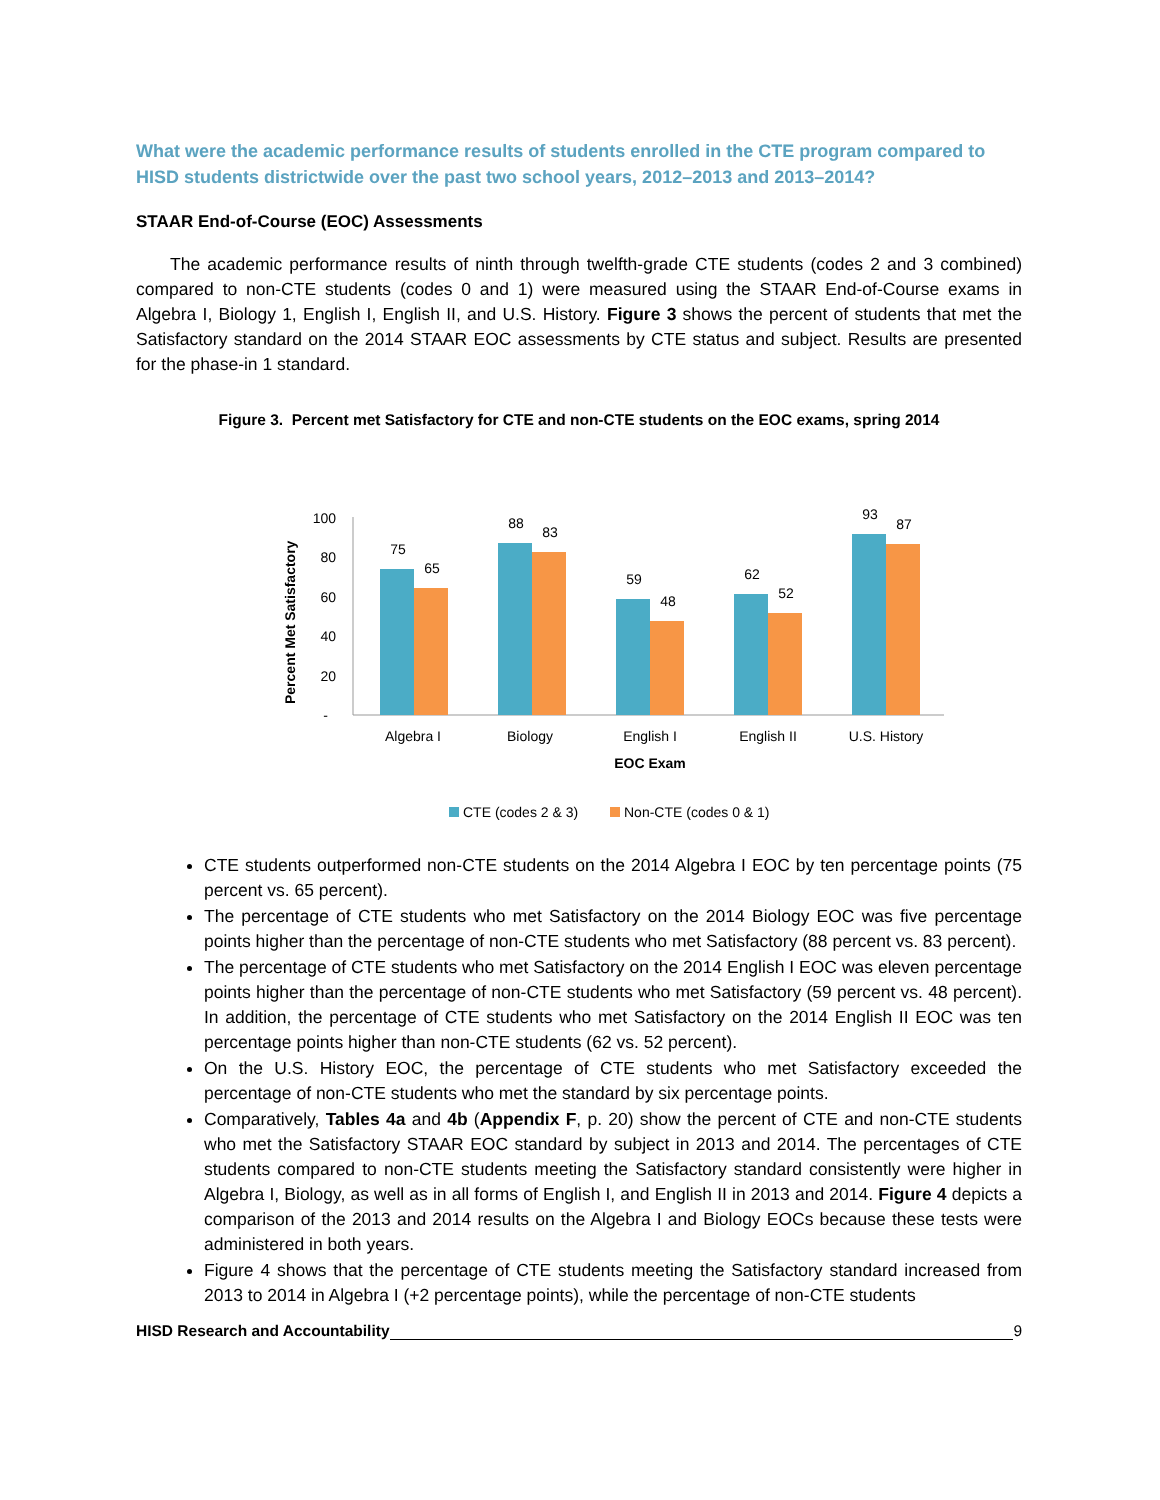What were the academic performance results of students enrolled in the CTE program compared to HISD students districtwide over the past two school years, 2012–2013 and 2013–2014?
STAAR End-of-Course (EOC) Assessments
The academic performance results of ninth through twelfth-grade CTE students (codes 2 and 3 combined) compared to non-CTE students (codes 0 and 1) were measured using the STAAR End-of-Course exams in Algebra I, Biology 1, English I, English II, and U.S. History. Figure 3 shows the percent of students that met the Satisfactory standard on the 2014 STAAR EOC assessments by CTE status and subject. Results are presented for the phase-in 1 standard.
Figure 3. Percent met Satisfactory for CTE and non-CTE students on the EOC exams, spring 2014
Percent Met Satisfactory
100
80
60
40
20
-
75
65
88
83
59
48
62
52
93
87
Algebra I
Biology
English I
English II
U.S. History
EOC Exam
CTE (codes 2 & 3)
Non-CTE (codes 0 & 1)
CTE students outperformed non-CTE students on the 2014 Algebra I EOC by ten percentage points (75 percent vs. 65 percent).
The percentage of CTE students who met Satisfactory on the 2014 Biology EOC was five percentage points higher than the percentage of non-CTE students who met Satisfactory (88 percent vs. 83 percent).
The percentage of CTE students who met Satisfactory on the 2014 English I EOC was eleven percentage points higher than the percentage of non-CTE students who met Satisfactory (59 percent vs. 48 percent). In addition, the percentage of CTE students who met Satisfactory on the 2014 English II EOC was ten percentage points higher than non-CTE students (62 vs. 52 percent).
On the U.S. History EOC, the percentage of CTE students who met Satisfactory exceeded the percentage of non-CTE students who met the standard by six percentage points.
Comparatively, Tables 4a and 4b (Appendix F, p. 20) show the percent of CTE and non-CTE students who met the Satisfactory STAAR EOC standard by subject in 2013 and 2014. The percentages of CTE students compared to non-CTE students meeting the Satisfactory standard consistently were higher in Algebra I, Biology, as well as in all forms of English I, and English II in 2013 and 2014. Figure 4 depicts a comparison of the 2013 and 2014 results on the Algebra I and Biology EOCs because these tests were administered in both years.
Figure 4 shows that the percentage of CTE students meeting the Satisfactory standard increased from 2013 to 2014 in Algebra I (+2 percentage points), while the percentage of non-CTE students
HISD Research and Accountability 9